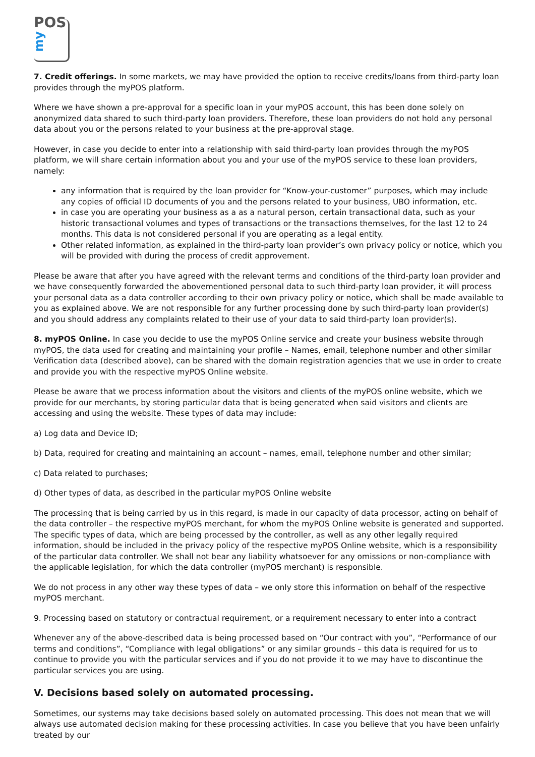POS
my
7. Credit offerings. In some markets, we may have provided the option to receive credits/loans from third-party loan provides through the myPOS platform.
Where we have shown a pre-approval for a specific loan in your myPOS account, this has been done solely on anonymized data shared to such third-party loan providers. Therefore, these loan providers do not hold any personal data about you or the persons related to your business at the pre-approval stage.
However, in case you decide to enter into a relationship with said third-party loan provides through the myPOS platform, we will share certain information about you and your use of the myPOS service to these loan providers, namely:
any information that is required by the loan provider for “Know-your-customer” purposes, which may include any copies of official ID documents of you and the persons related to your business, UBO information, etc.
in case you are operating your business as a as a natural person, certain transactional data, such as your historic transactional volumes and types of transactions or the transactions themselves, for the last 12 to 24 months. This data is not considered personal if you are operating as a legal entity.
Other related information, as explained in the third-party loan provider’s own privacy policy or notice, which you will be provided with during the process of credit approvement.
Please be aware that after you have agreed with the relevant terms and conditions of the third-party loan provider and we have consequently forwarded the abovementioned personal data to such third-party loan provider, it will process your personal data as a data controller according to their own privacy policy or notice, which shall be made available to you as explained above. We are not responsible for any further processing done by such third-party loan provider(s) and you should address any complaints related to their use of your data to said third-party loan provider(s).
8. myPOS Online. In case you decide to use the myPOS Online service and create your business website through myPOS, the data used for creating and maintaining your profile – Names, email, telephone number and other similar Verification data (described above), can be shared with the domain registration agencies that we use in order to create and provide you with the respective myPOS Online website.
Please be aware that we process information about the visitors and clients of the myPOS online website, which we provide for our merchants, by storing particular data that is being generated when said visitors and clients are accessing and using the website. These types of data may include:
a) Log data and Device ID;
b) Data, required for creating and maintaining an account – names, email, telephone number and other similar;
c) Data related to purchases;
d) Other types of data, as described in the particular myPOS Online website
The processing that is being carried by us in this regard, is made in our capacity of data processor, acting on behalf of the data controller – the respective myPOS merchant, for whom the myPOS Online website is generated and supported. The specific types of data, which are being processed by the controller, as well as any other legally required information, should be included in the privacy policy of the respective myPOS Online website, which is a responsibility of the particular data controller. We shall not bear any liability whatsoever for any omissions or non-compliance with the applicable legislation, for which the data controller (myPOS merchant) is responsible.
We do not process in any other way these types of data – we only store this information on behalf of the respective myPOS merchant.
9. Processing based on statutory or contractual requirement, or a requirement necessary to enter into a contract
Whenever any of the above-described data is being processed based on “Our contract with you”, “Performance of our terms and conditions”, “Compliance with legal obligations” or any similar grounds – this data is required for us to continue to provide you with the particular services and if you do not provide it to we may have to discontinue the particular services you are using.
V. Decisions based solely on automated processing.
Sometimes, our systems may take decisions based solely on automated processing. This does not mean that we will always use automated decision making for these processing activities. In case you believe that you have been unfairly treated by our